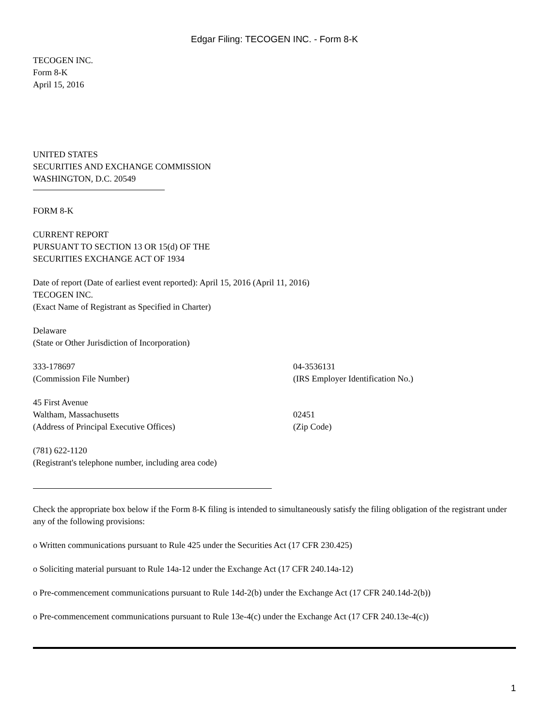Edgar Filing: TECOGEN INC. - Form 8-K
TECOGEN INC.
Form 8-K
April 15, 2016
UNITED STATES
SECURITIES AND EXCHANGE COMMISSION
WASHINGTON, D.C. 20549
FORM 8-K
CURRENT REPORT
PURSUANT TO SECTION 13 OR 15(d) OF THE
SECURITIES EXCHANGE ACT OF 1934
Date of report (Date of earliest event reported): April 15, 2016 (April 11, 2016)
TECOGEN INC.
(Exact Name of Registrant as Specified in Charter)
Delaware
(State or Other Jurisdiction of Incorporation)
333-178697
(Commission File Number)
04-3536131
(IRS Employer Identification No.)
45 First Avenue
Waltham, Massachusetts
(Address of Principal Executive Offices)
02451
(Zip Code)
(781) 622-1120
(Registrant's telephone number, including area code)
Check the appropriate box below if the Form 8-K filing is intended to simultaneously satisfy the filing obligation of the registrant under any of the following provisions:
o Written communications pursuant to Rule 425 under the Securities Act (17 CFR 230.425)
o Soliciting material pursuant to Rule 14a-12 under the Exchange Act (17 CFR 240.14a-12)
o Pre-commencement communications pursuant to Rule 14d-2(b) under the Exchange Act (17 CFR 240.14d-2(b))
o Pre-commencement communications pursuant to Rule 13e-4(c) under the Exchange Act (17 CFR 240.13e-4(c))
1